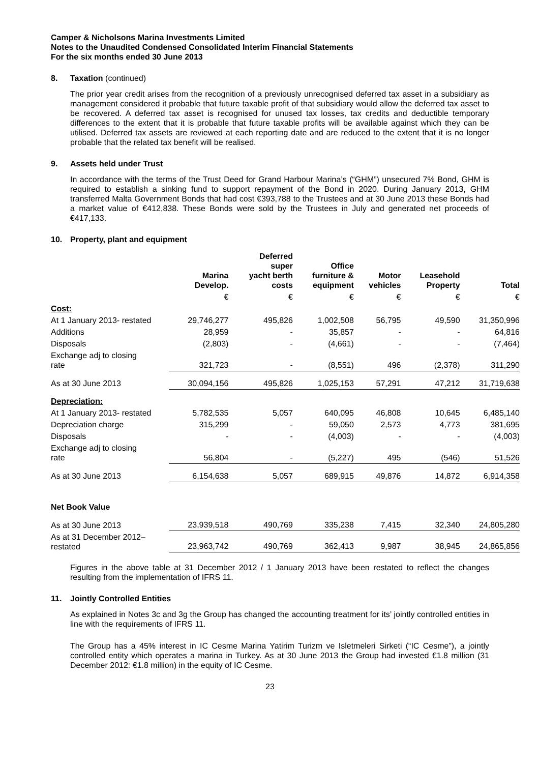Camper & Nicholsons Marina Investments Limited
Notes to the Unaudited Condensed Consolidated Interim Financial Statements
For the six months ended 30 June 2013
8. Taxation (continued)
The prior year credit arises from the recognition of a previously unrecognised deferred tax asset in a subsidiary as management considered it probable that future taxable profit of that subsidiary would allow the deferred tax asset to be recovered. A deferred tax asset is recognised for unused tax losses, tax credits and deductible temporary differences to the extent that it is probable that future taxable profits will be available against which they can be utilised. Deferred tax assets are reviewed at each reporting date and are reduced to the extent that it is no longer probable that the related tax benefit will be realised.
9. Assets held under Trust
In accordance with the terms of the Trust Deed for Grand Harbour Marina’s (“GHM”) unsecured 7% Bond, GHM is required to establish a sinking fund to support repayment of the Bond in 2020. During January 2013, GHM transferred Malta Government Bonds that had cost €393,788 to the Trustees and at 30 June 2013 these Bonds had a market value of €412,838. These Bonds were sold by the Trustees in July and generated net proceeds of €417,133.
10. Property, plant and equipment
| | Marina Develop. | Deferred super yacht berth costs | Office furniture & equipment | Motor vehicles | Leasehold Property | Total |
| --- | --- | --- | --- | --- | --- | --- |
| | € | € | € | € | € | € |
| Cost: | | | | | | |
| At 1 January 2013- restated | 29,746,277 | 495,826 | 1,002,508 | 56,795 | 49,590 | 31,350,996 |
| Additions | 28,959 | - | 35,857 | - | - | 64,816 |
| Disposals | (2,803) | - | (4,661) | - | - | (7,464) |
| Exchange adj to closing rate | 321,723 | - | (8,551) | 496 | (2,378) | 311,290 |
| As at 30 June 2013 | 30,094,156 | 495,826 | 1,025,153 | 57,291 | 47,212 | 31,719,638 |
| Depreciation: | | | | | | |
| At 1 January 2013- restated | 5,782,535 | 5,057 | 640,095 | 46,808 | 10,645 | 6,485,140 |
| Depreciation charge | 315,299 | - | 59,050 | 2,573 | 4,773 | 381,695 |
| Disposals | - | - | (4,003) | - | - | (4,003) |
| Exchange adj to closing rate | 56,804 | - | (5,227) | 495 | (546) | 51,526 |
| As at 30 June 2013 | 6,154,638 | 5,057 | 689,915 | 49,876 | 14,872 | 6,914,358 |
| Net Book Value | | | | | | |
| As at 30 June 2013 | 23,939,518 | 490,769 | 335,238 | 7,415 | 32,340 | 24,805,280 |
| As at 31 December 2012– restated | 23,963,742 | 490,769 | 362,413 | 9,987 | 38,945 | 24,865,856 |
Figures in the above table at 31 December 2012 / 1 January 2013 have been restated to reflect the changes resulting from the implementation of IFRS 11.
11. Jointly Controlled Entities
As explained in Notes 3c and 3g the Group has changed the accounting treatment for its’ jointly controlled entities in line with the requirements of IFRS 11.
The Group has a 45% interest in IC Cesme Marina Yatirim Turizm ve Isletmeleri Sirketi (“IC Cesme”), a jointly controlled entity which operates a marina in Turkey. As at 30 June 2013 the Group had invested €1.8 million (31 December 2012: €1.8 million) in the equity of IC Cesme.
23